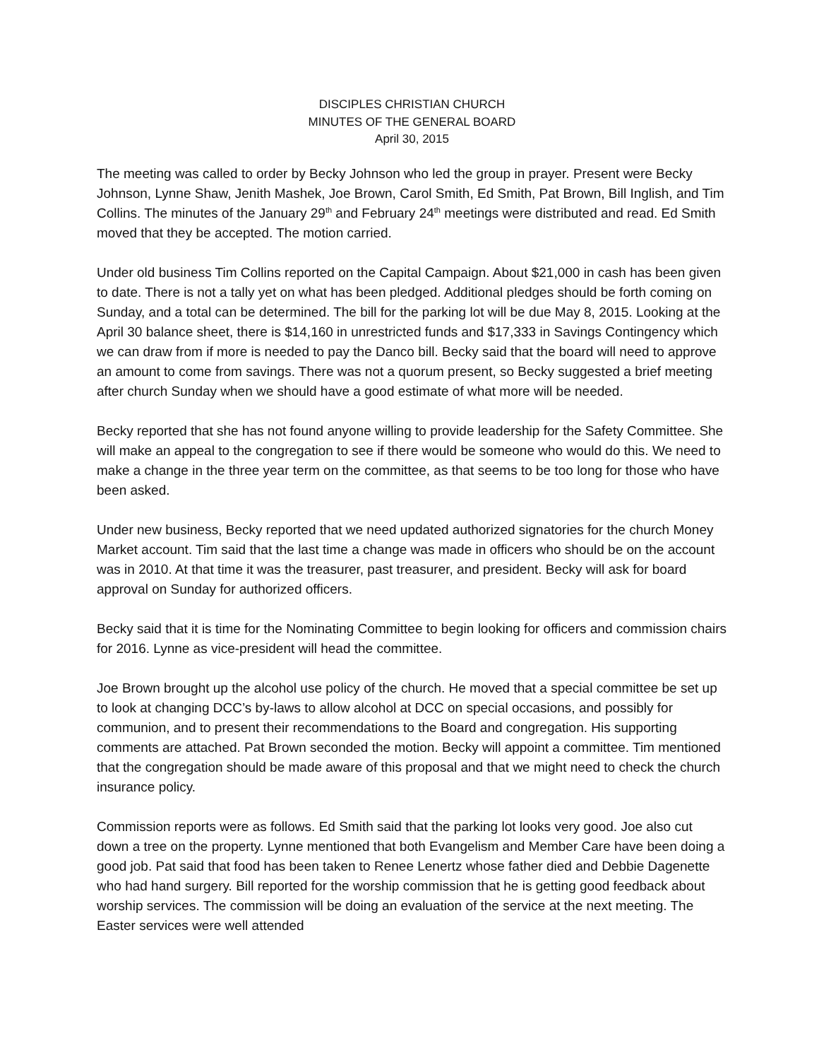DISCIPLES CHRISTIAN CHURCH
MINUTES OF THE GENERAL BOARD
April 30, 2015
The meeting was called to order by Becky Johnson who led the group in prayer. Present were Becky Johnson, Lynne Shaw, Jenith Mashek, Joe Brown, Carol Smith, Ed Smith, Pat Brown, Bill Inglish, and Tim Collins. The minutes of the January 29<sup>th</sup> and February 24<sup>th</sup> meetings were distributed and read. Ed Smith moved that they be accepted. The motion carried.
Under old business Tim Collins reported on the Capital Campaign. About $21,000 in cash has been given to date. There is not a tally yet on what has been pledged. Additional pledges should be forth coming on Sunday, and a total can be determined. The bill for the parking lot will be due May 8, 2015. Looking at the April 30 balance sheet, there is $14,160 in unrestricted funds and $17,333 in Savings Contingency which we can draw from if more is needed to pay the Danco bill. Becky said that the board will need to approve an amount to come from savings. There was not a quorum present, so Becky suggested a brief meeting after church Sunday when we should have a good estimate of what more will be needed.
Becky reported that she has not found anyone willing to provide leadership for the Safety Committee. She will make an appeal to the congregation to see if there would be someone who would do this. We need to make a change in the three year term on the committee, as that seems to be too long for those who have been asked.
Under new business, Becky reported that we need updated authorized signatories for the church Money Market account. Tim said that the last time a change was made in officers who should be on the account was in 2010. At that time it was the treasurer, past treasurer, and president. Becky will ask for board approval on Sunday for authorized officers.
Becky said that it is time for the Nominating Committee to begin looking for officers and commission chairs for 2016. Lynne as vice-president will head the committee.
Joe Brown brought up the alcohol use policy of the church. He moved that a special committee be set up to look at changing DCC’s by-laws to allow alcohol at DCC on special occasions, and possibly for communion, and to present their recommendations to the Board and congregation. His supporting comments are attached. Pat Brown seconded the motion. Becky will appoint a committee. Tim mentioned that the congregation should be made aware of this proposal and that we might need to check the church insurance policy.
Commission reports were as follows. Ed Smith said that the parking lot looks very good. Joe also cut down a tree on the property. Lynne mentioned that both Evangelism and Member Care have been doing a good job. Pat said that food has been taken to Renee Lenertz whose father died and Debbie Dagenette who had hand surgery. Bill reported for the worship commission that he is getting good feedback about worship services. The commission will be doing an evaluation of the service at the next meeting. The Easter services were well attended